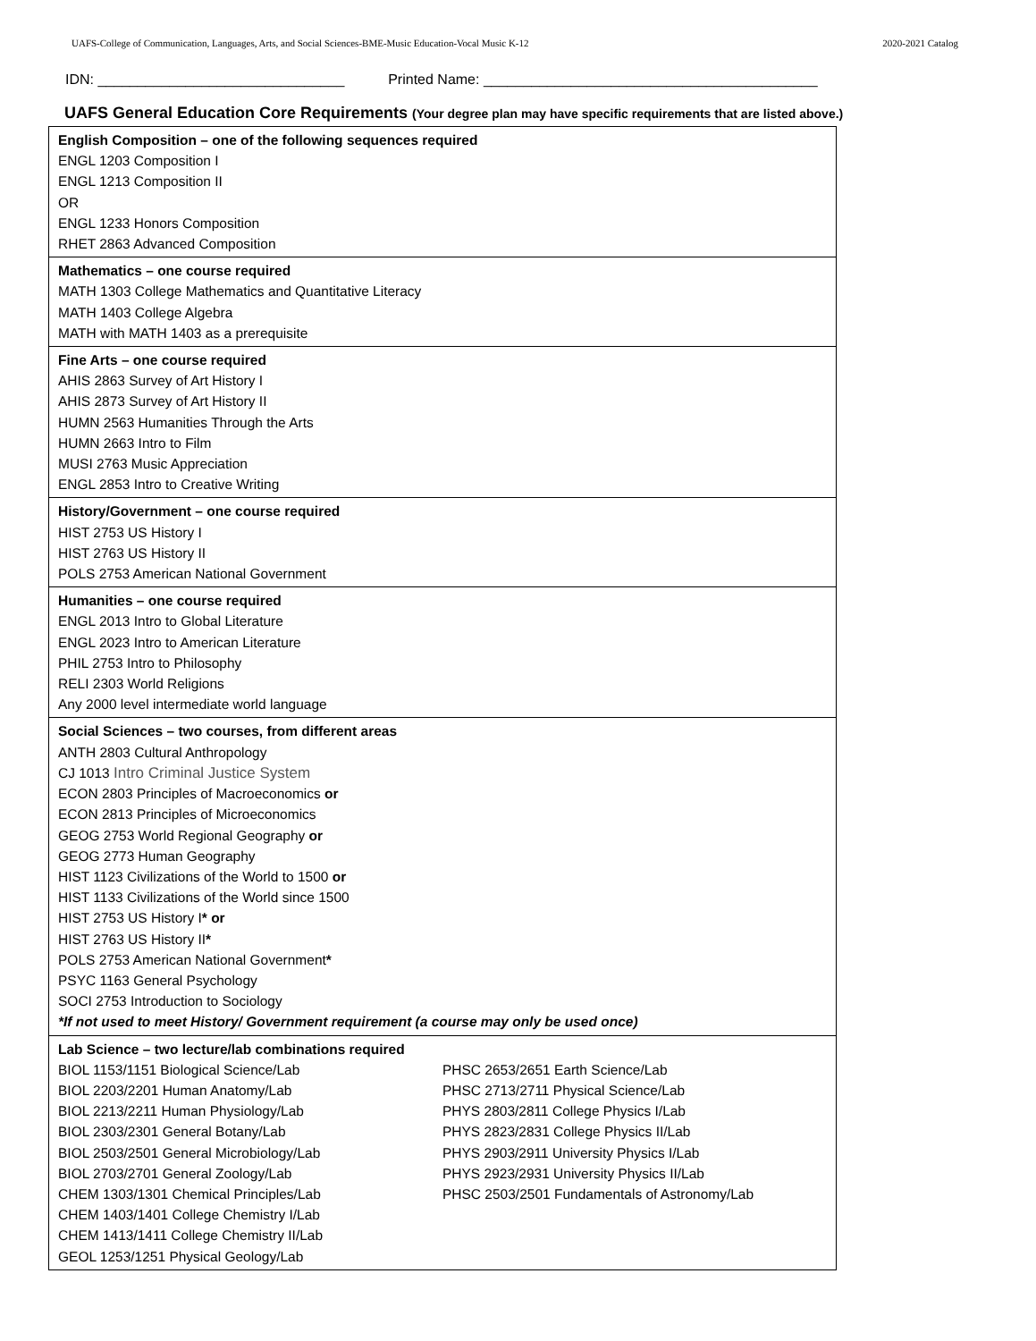UAFS-College of Communication, Languages, Arts, and Social Sciences-BME-Music Education-Vocal Music K-12 2020-2021 Catalog
IDN: _______________________________ Printed Name: __________________________________________
UAFS General Education Core Requirements (Your degree plan may have specific requirements that are listed above.)
| English Composition – one of the following sequences required ENGL 1203 Composition I ENGL 1213 Composition II OR ENGL 1233 Honors Composition RHET 2863 Advanced Composition |
| Mathematics – one course required MATH 1303 College Mathematics and Quantitative Literacy MATH 1403 College Algebra MATH with MATH 1403 as a prerequisite |
| Fine Arts – one course required AHIS 2863 Survey of Art History I AHIS 2873 Survey of Art History II HUMN 2563 Humanities Through the Arts HUMN 2663 Intro to Film MUSI 2763 Music Appreciation ENGL 2853 Intro to Creative Writing |
| History/Government – one course required HIST 2753 US History I HIST 2763 US History II POLS 2753 American National Government |
| Humanities – one course required ENGL 2013 Intro to Global Literature ENGL 2023 Intro to American Literature PHIL 2753 Intro to Philosophy RELI 2303 World Religions Any 2000 level intermediate world language |
| Social Sciences – two courses, from different areas ANTH 2803 Cultural Anthropology CJ 1013 Intro Criminal Justice System ECON 2803 Principles of Macroeconomics or ECON 2813 Principles of Microeconomics GEOG 2753 World Regional Geography or GEOG 2773 Human Geography HIST 1123 Civilizations of the World to 1500 or HIST 1133 Civilizations of the World since 1500 HIST 2753 US History I * or HIST 2763 US History II * POLS 2753 American National Government * PSYC 1163 General Psychology SOCI 2753 Introduction to Sociology *If not used to meet History/ Government requirement (a course may only be used once) |
| Lab Science – two lecture/lab combinations required BIOL 1153/1151 Biological Science/Lab BIOL 2203/2201 Human Anatomy/Lab BIOL 2213/2211 Human Physiology/Lab BIOL 2303/2301 General Botany/Lab BIOL 2503/2501 General Microbiology/Lab BIOL 2703/2701 General Zoology/Lab CHEM 1303/1301 Chemical Principles/Lab CHEM 1403/1401 College Chemistry I/Lab CHEM 1413/1411 College Chemistry II/Lab GEOL 1253/1251 Physical Geology/Lab PHSC 2653/2651 Earth Science/Lab PHSC 2713/2711 Physical Science/Lab PHYS 2803/2811 College Physics I/Lab PHYS 2823/2831 College Physics II/Lab PHYS 2903/2911 University Physics I/Lab PHYS 2923/2931 University Physics II/Lab PHSC 2503/2501 Fundamentals of Astronomy/Lab |